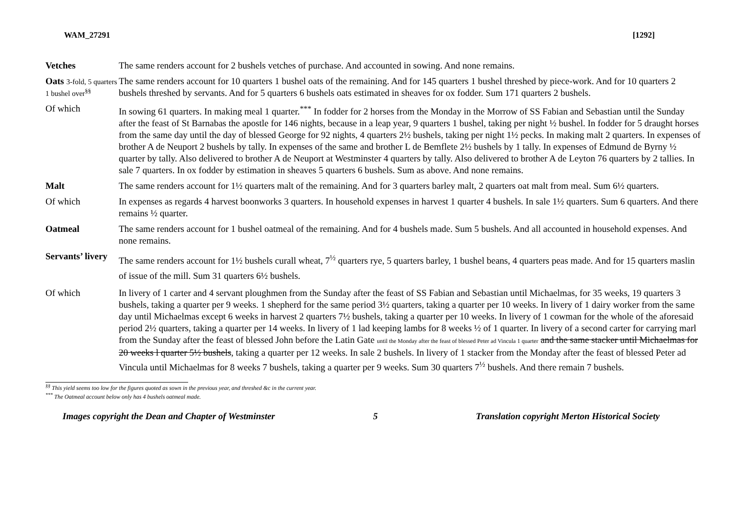WAM_27291 [1292]
| Vetches | The same renders account for 2 bushels vetches of purchase. And accounted in sowing. And none remains. |
| Oats 3-fold, 5 quarters 1 bushel over<sup>§§</sup> | The same renders account for 10 quarters 1 bushel oats of the remaining. And for 145 quarters 1 bushel threshed by piece-work. And for 10 quarters 2 bushels threshed by servants. And for 5 quarters 6 bushels oats estimated in sheaves for ox fodder. Sum 171 quarters 2 bushels. |
| Of which | In sowing 61 quarters. In making meal 1 quarter.<sup>***</sup> In fodder for 2 horses from the Monday in the Morrow of SS Fabian and Sebastian until the Sunday after the feast of St Barnabas the apostle for 146 nights, because in a leap year, 9 quarters 1 bushel, taking per night ½ bushel. In fodder for 5 draught horses from the same day until the day of blessed George for 92 nights, 4 quarters 2½ bushels, taking per night 1½ pecks. In making malt 2 quarters. In expenses of brother A de Neuport 2 bushels by tally. In expenses of the same and brother L de Bemflete 2½ bushels by 1 tally. In expenses of Edmund de Byrny ½ quarter by tally. Also delivered to brother A de Neuport at Westminster 4 quarters by tally. Also delivered to brother A de Leyton 76 quarters by 2 tallies. In sale 7 quarters. In ox fodder by estimation in sheaves 5 quarters 6 bushels. Sum as above. And none remains. |
| Malt | The same renders account for 1½ quarters malt of the remaining. And for 3 quarters barley malt, 2 quarters oat malt from meal. Sum 6½ quarters. |
| Of which | In expenses as regards 4 harvest boonworks 3 quarters. In household expenses in harvest 1 quarter 4 bushels. In sale 1½ quarters. Sum 6 quarters. And there remains ½ quarter. |
| Oatmeal | The same renders account for 1 bushel oatmeal of the remaining. And for 4 bushels made. Sum 5 bushels. And all accounted in household expenses. And none remains. |
| Servants’ livery | The same renders account for 1½ bushels curall wheat, 7<sup>½</sup> quarters rye, 5 quarters barley, 1 bushel beans, 4 quarters peas made. And for 15 quarters maslin of issue of the mill. Sum 31 quarters 6½ bushels. |
| Of which | In livery of 1 carter and 4 servant ploughmen from the Sunday after the feast of SS Fabian and Sebastian until Michaelmas, for 35 weeks, 19 quarters 3 bushels, taking a quarter per 9 weeks. 1 shepherd for the same period 3½ quarters, taking a quarter per 10 weeks. In livery of 1 dairy worker from the same day until Michaelmas except 6 weeks in harvest 2 quarters 7½ bushels, taking a quarter per 10 weeks. In livery of 1 cowman for the whole of the aforesaid period 2½ quarters, taking a quarter per 14 weeks. In livery of 1 lad keeping lambs for 8 weeks ½ of 1 quarter. In livery of a second carter for carrying marl from the Sunday after the feast of blessed John before the Latin Gate until the Monday after the feast of blessed Peter ad Vincula 1 quarter and the same stacker until Michaelmas for 20 weeks l quarter 5½ bushels , taking a quarter per 12 weeks. In sale 2 bushels. In livery of 1 stacker from the Monday after the feast of blessed Peter ad Vincula until Michaelmas for 8 weeks 7 bushels, taking a quarter per 9 weeks. Sum 30 quarters 7<sup>½</sup> bushels. And there remain 7 bushels. |
<sup>§§</sup> This yield seems too low for the figures quoted as sown in the previous year, and threshed &c in the current year.
<sup>***</sup> The Oatmeal account below only has 4 bushels oatmeal made.
Images copyright the Dean and Chapter of Westminster 5 Translation copyright Merton Historical Society